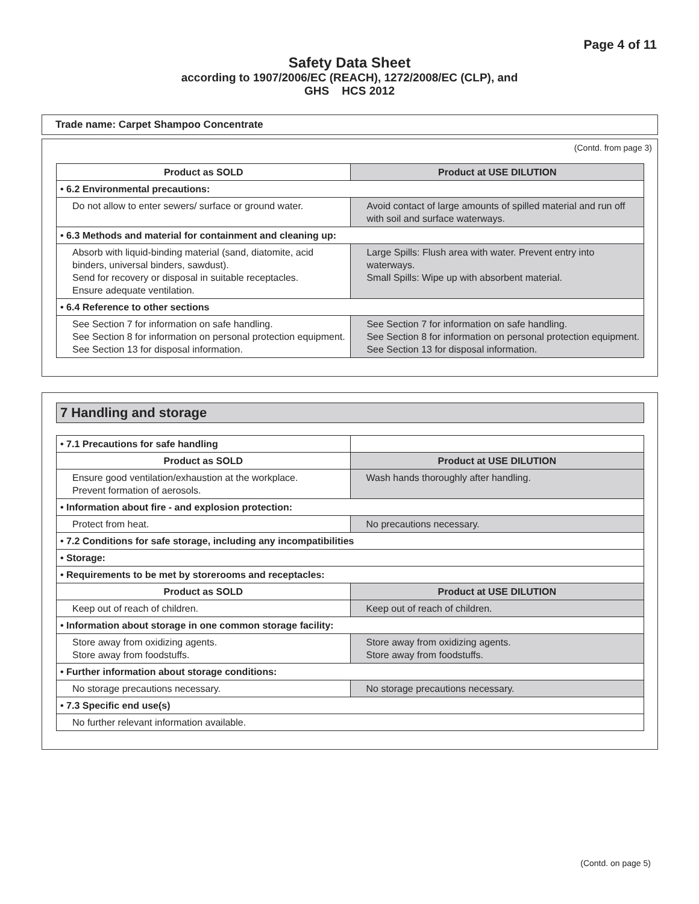Page 4 of 11
Safety Data Sheet
according to 1907/2006/EC (REACH), 1272/2008/EC (CLP), and
GHS HCS 2012
Trade name: Carpet Shampoo Concentrate
(Contd. from page 3)
| Product as SOLD | Product at USE DILUTION |
| --- | --- |
| • 6.2 Environmental precautions: | |
| Do not allow to enter sewers/ surface or ground water. | Avoid contact of large amounts of spilled material and run off with soil and surface waterways. |
| • 6.3 Methods and material for containment and cleaning up: | |
| Absorb with liquid-binding material (sand, diatomite, acid binders, universal binders, sawdust). Send for recovery or disposal in suitable receptacles. Ensure adequate ventilation. | Large Spills: Flush area with water. Prevent entry into waterways. Small Spills: Wipe up with absorbent material. |
| • 6.4 Reference to other sections | |
| See Section 7 for information on safe handling. See Section 8 for information on personal protection equipment. See Section 13 for disposal information. | See Section 7 for information on safe handling. See Section 8 for information on personal protection equipment. See Section 13 for disposal information. |
7 Handling and storage
| • 7.1 Precautions for safe handling | |
| Product as SOLD | Product at USE DILUTION |
| Ensure good ventilation/exhaustion at the workplace. Prevent formation of aerosols. | Wash hands thoroughly after handling. |
| • Information about fire - and explosion protection: | |
| Protect from heat. | No precautions necessary. |
| • 7.2 Conditions for safe storage, including any incompatibilities | |
| • Storage: | |
| • Requirements to be met by storerooms and receptacles: | |
| Product as SOLD | Product at USE DILUTION |
| Keep out of reach of children. | Keep out of reach of children. |
| • Information about storage in one common storage facility: | |
| Store away from oxidizing agents. Store away from foodstuffs. | Store away from oxidizing agents. Store away from foodstuffs. |
| • Further information about storage conditions: | |
| No storage precautions necessary. | No storage precautions necessary. |
| • 7.3 Specific end use(s) | |
| No further relevant information available. | |
(Contd. on page 5)